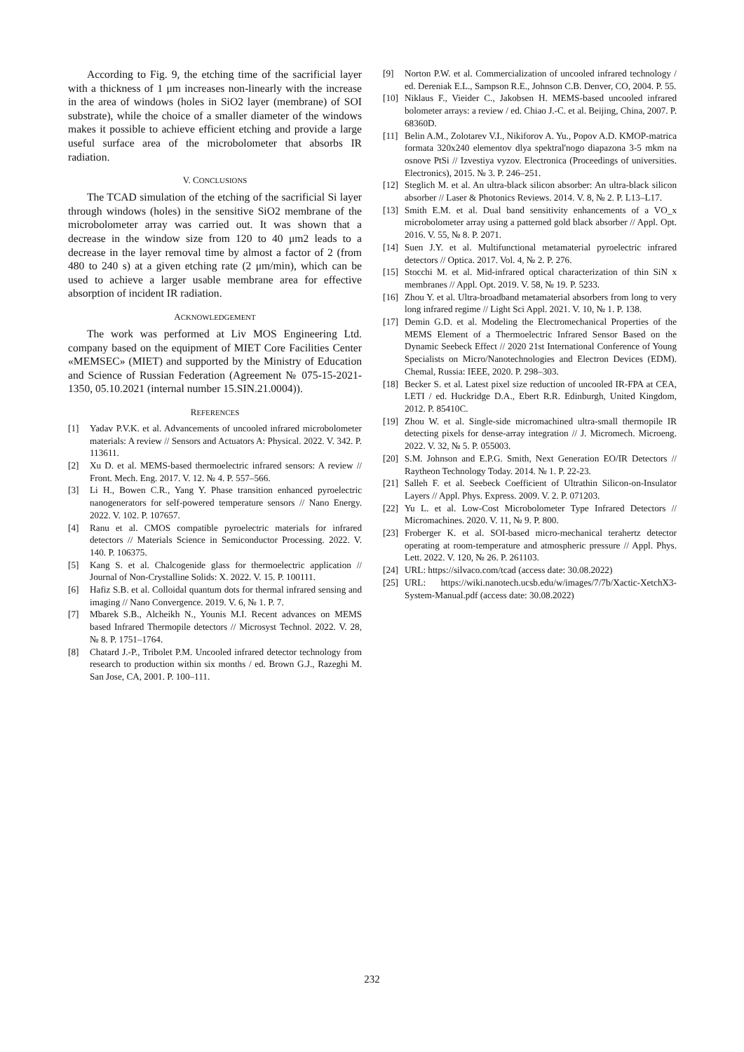According to Fig. 9, the etching time of the sacrificial layer with a thickness of 1 μm increases non-linearly with the increase in the area of windows (holes in SiO2 layer (membrane) of SOI substrate), while the choice of a smaller diameter of the windows makes it possible to achieve efficient etching and provide a large useful surface area of the microbolometer that absorbs IR radiation.
V. CONCLUSIONS
The TCAD simulation of the etching of the sacrificial Si layer through windows (holes) in the sensitive SiO2 membrane of the microbolometer array was carried out. It was shown that a decrease in the window size from 120 to 40 μm2 leads to a decrease in the layer removal time by almost a factor of 2 (from 480 to 240 s) at a given etching rate (2 μm/min), which can be used to achieve a larger usable membrane area for effective absorption of incident IR radiation.
ACKNOWLEDGEMENT
The work was performed at Liv MOS Engineering Ltd. company based on the equipment of MIET Core Facilities Center «MEMSEC» (MIET) and supported by the Ministry of Education and Science of Russian Federation (Agreement № 075-15-2021-1350, 05.10.2021 (internal number 15.SIN.21.0004)).
REFERENCES
[1] Yadav P.V.K. et al. Advancements of uncooled infrared microbolometer materials: A review // Sensors and Actuators A: Physical. 2022. V. 342. P. 113611.
[2] Xu D. et al. MEMS-based thermoelectric infrared sensors: A review // Front. Mech. Eng. 2017. V. 12. № 4. P. 557–566.
[3] Li H., Bowen C.R., Yang Y. Phase transition enhanced pyroelectric nanogenerators for self-powered temperature sensors // Nano Energy. 2022. V. 102. P. 107657.
[4] Ranu et al. CMOS compatible pyroelectric materials for infrared detectors // Materials Science in Semiconductor Processing. 2022. V. 140. P. 106375.
[5] Kang S. et al. Chalcogenide glass for thermoelectric application // Journal of Non-Crystalline Solids: X. 2022. V. 15. P. 100111.
[6] Hafiz S.B. et al. Colloidal quantum dots for thermal infrared sensing and imaging // Nano Convergence. 2019. V. 6, № 1. P. 7.
[7] Mbarek S.B., Alcheikh N., Younis M.I. Recent advances on MEMS based Infrared Thermopile detectors // Microsyst Technol. 2022. V. 28, № 8. P. 1751–1764.
[8] Chatard J.-P., Tribolet P.M. Uncooled infrared detector technology from research to production within six months / ed. Brown G.J., Razeghi M. San Jose, CA, 2001. P. 100–111.
[9] Norton P.W. et al. Commercialization of uncooled infrared technology / ed. Dereniak E.L., Sampson R.E., Johnson C.B. Denver, CO, 2004. P. 55.
[10] Niklaus F., Vieider C., Jakobsen H. MEMS-based uncooled infrared bolometer arrays: a review / ed. Chiao J.-C. et al. Beijing, China, 2007. P. 68360D.
[11] Belin A.M., Zolotarev V.I., Nikiforov A. Yu., Popov A.D. KMOP-matrica formata 320x240 elementov dlya spektral'nogo diapazona 3-5 mkm na osnove PtSi // Izvestiya vyzov. Electronica (Proceedings of universities. Electronics), 2015. № 3. P. 246–251.
[12] Steglich M. et al. An ultra-black silicon absorber: An ultra-black silicon absorber // Laser & Photonics Reviews. 2014. V. 8, № 2. P. L13–L17.
[13] Smith E.M. et al. Dual band sensitivity enhancements of a VO_x microbolometer array using a patterned gold black absorber // Appl. Opt. 2016. V. 55, № 8. P. 2071.
[14] Suen J.Y. et al. Multifunctional metamaterial pyroelectric infrared detectors // Optica. 2017. Vol. 4, № 2. P. 276.
[15] Stocchi M. et al. Mid-infrared optical characterization of thin SiN x membranes // Appl. Opt. 2019. V. 58, № 19. P. 5233.
[16] Zhou Y. et al. Ultra-broadband metamaterial absorbers from long to very long infrared regime // Light Sci Appl. 2021. V. 10, № 1. P. 138.
[17] Demin G.D. et al. Modeling the Electromechanical Properties of the MEMS Element of a Thermoelectric Infrared Sensor Based on the Dynamic Seebeck Effect // 2020 21st International Conference of Young Specialists on Micro/Nanotechnologies and Electron Devices (EDM). Chemal, Russia: IEEE, 2020. P. 298–303.
[18] Becker S. et al. Latest pixel size reduction of uncooled IR-FPA at CEA, LETI / ed. Huckridge D.A., Ebert R.R. Edinburgh, United Kingdom, 2012. P. 85410C.
[19] Zhou W. et al. Single-side micromachined ultra-small thermopile IR detecting pixels for dense-array integration // J. Micromech. Microeng. 2022. V. 32, № 5. P. 055003.
[20] S.M. Johnson and E.P.G. Smith, Next Generation EO/IR Detectors // Raytheon Technology Today. 2014. № 1. P. 22-23.
[21] Salleh F. et al. Seebeck Coefficient of Ultrathin Silicon-on-Insulator Layers // Appl. Phys. Express. 2009. V. 2. P. 071203.
[22] Yu L. et al. Low-Cost Microbolometer Type Infrared Detectors // Micromachines. 2020. V. 11, № 9. P. 800.
[23] Froberger K. et al. SOI-based micro-mechanical terahertz detector operating at room-temperature and atmospheric pressure // Appl. Phys. Lett. 2022. V. 120, № 26. P. 261103.
[24] URL: https://silvaco.com/tcad (access date: 30.08.2022)
[25] URL: https://wiki.nanotech.ucsb.edu/w/images/7/7b/Xactic-XetchX3-System-Manual.pdf (access date: 30.08.2022)
232